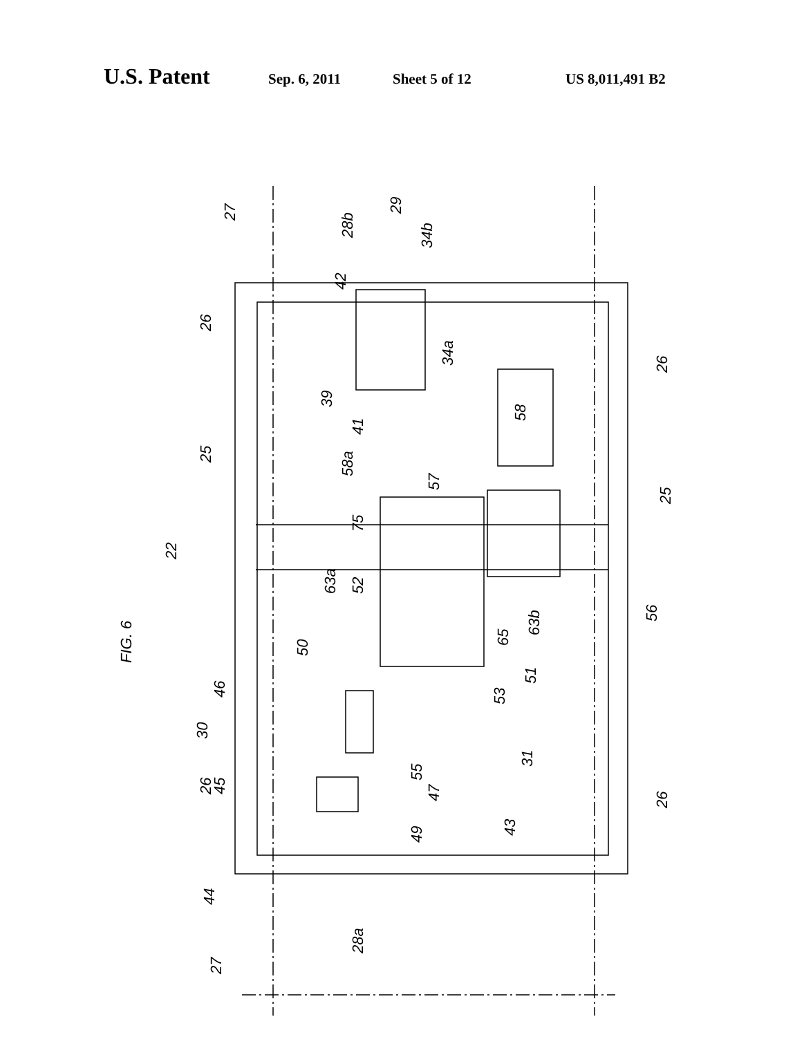U.S. Patent Sep. 6, 2011 Sheet 5 of 12 US 8,011,491 B2
FIG. 6
22
25
25
26
26
26
26
27
27
28b
28a
29
34b
42
34a
39
41
58
58a
57
75
52
63a
56
63b
65
50
51
53
46
30
31
55
45
47
43
49
44